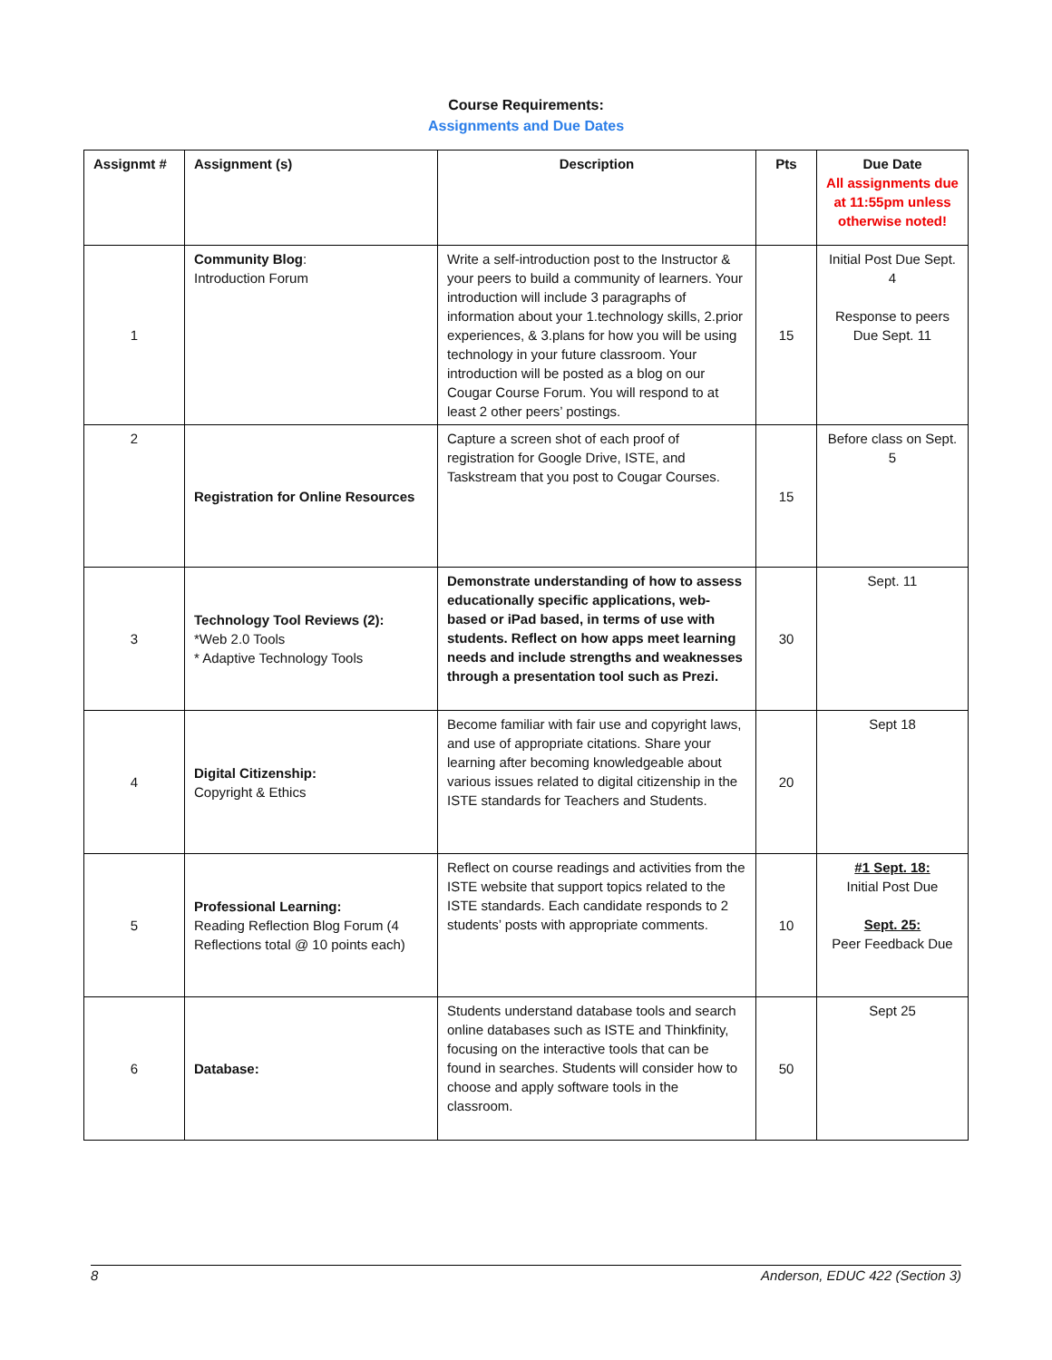Course Requirements:
Assignments and Due Dates
| Assignmt # | Assignment (s) | Description | Pts | Due Date All assignments due at 11:55pm unless otherwise noted! |
| --- | --- | --- | --- | --- |
| 1 | Community Blog : Introduction Forum | Write a self-introduction post to the Instructor & your peers to build a community of learners. Your introduction will include 3 paragraphs of information about your 1.technology skills, 2.prior experiences, & 3.plans for how you will be using technology in your future classroom. Your introduction will be posted as a blog on our Cougar Course Forum. You will respond to at least 2 other peers’ postings. | 15 | Initial Post Due Sept. 4 Response to peers Due Sept. 11 |
| 2 | Registration for Online Resources | Capture a screen shot of each proof of registration for Google Drive, ISTE, and Taskstream that you post to Cougar Courses. | 15 | Before class on Sept. 5 |
| 3 | Technology Tool Reviews (2): *Web 2.0 Tools * Adaptive Technology Tools | Demonstrate understanding of how to assess educationally specific applications, web-based or iPad based, in terms of use with students. Reflect on how apps meet learning needs and include strengths and weaknesses through a presentation tool such as Prezi. | 30 | Sept. 11 |
| 4 | Digital Citizenship: Copyright & Ethics | Become familiar with fair use and copyright laws, and use of appropriate citations. Share your learning after becoming knowledgeable about various issues related to digital citizenship in the ISTE standards for Teachers and Students. | 20 | Sept 18 |
| 5 | Professional Learning: Reading Reflection Blog Forum (4 Reflections total @ 10 points each) | Reflect on course readings and activities from the ISTE website that support topics related to the ISTE standards. Each candidate responds to 2 students’ posts with appropriate comments. | 10 | #1 Sept. 18: Initial Post Due Sept. 25: Peer Feedback Due |
| 6 | Database: | Students understand database tools and search online databases such as ISTE and Thinkfinity, focusing on the interactive tools that can be found in searches. Students will consider how to choose and apply software tools in the classroom. | 50 | Sept 25 |
8 Anderson, EDUC 422 (Section 3)